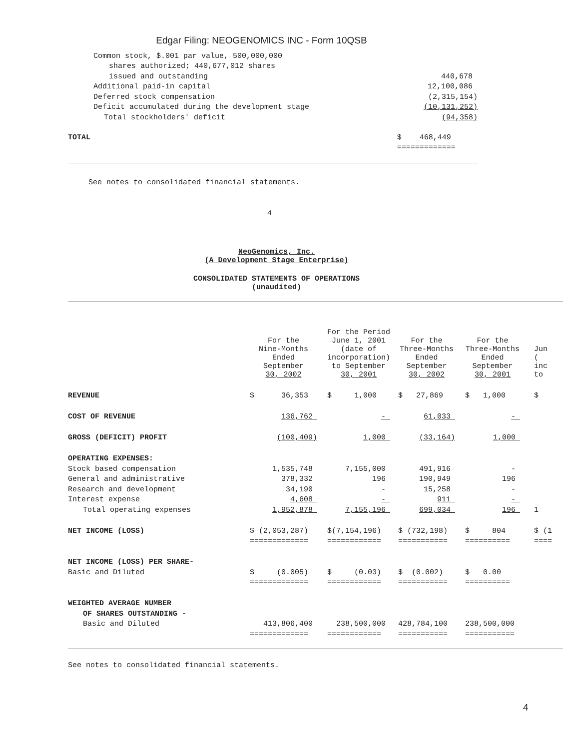Edgar Filing: NEOGENOMICS INC - Form 10QSB
| Common stock, $.001 par value, 500,000,000 | |
| shares authorized; 440,677,012 shares | |
| issued and outstanding | 440,678 |
| Additional paid-in capital | 12,100,086 |
| Deferred stock compensation | (2,315,154) |
| Deficit accumulated during the development stage | (10,131,252) |
| Total stockholders' deficit | (94,358) |
| TOTAL | $ 468,449 |
| | ============= |
See notes to consolidated financial statements.
4
NeoGenomics, Inc.
(A Development Stage Enterprise)
CONSOLIDATED STATEMENTS OF OPERATIONS
(unaudited)
| | For the Nine-Months Ended September 30, 2002 | | For the Period June 1, 2001 (date of incorporation) to September 30, 2001 | | For the Three-Months Ended September 30, 2002 | | For the Three-Months Ended September 30, 2001 | Jun ( inc to |
| REVENUE | $ 36,353 | | $ 1,000 | | $ 27,869 | | $ 1,000 | $ |
| COST OF REVENUE | 136,762 | | - | | 61,033 | | - | |
| GROSS (DEFICIT) PROFIT | (100,409) | | 1,000 | | (33,164) | | 1,000 | |
| OPERATING EXPENSES: | | | | | | | | |
| Stock based compensation | 1,535,748 | | 7,155,000 | | 491,916 | | - | |
| General and administrative | 378,332 | | 196 | | 190,949 | | 196 | |
| Research and development | 34,190 | | - | | 15,258 | | - | |
| Interest expense | 4,608 | | - | | 911 | | - | |
| Total operating expenses | 1,952,878 | | 7,155,196 | | 699,034 | | 196 | 1 |
| NET INCOME (LOSS) | $ (2,053,287) | | $(7,154,196) | | $ (732,198) | | $ 804 | $ (1 |
| | ============= | | ============ | | =========== | | ========== | ==== |
| NET INCOME (LOSS) PER SHARE- | | | | | | | | |
| Basic and Diluted | $ (0.005) | | $ (0.03) | | $ (0.002) | | $ 0.00 | |
| | ============= | | ============ | | =========== | | ========== | |
| WEIGHTED AVERAGE NUMBER | | | | | | | | |
| OF SHARES OUTSTANDING - | | | | | | | | |
| Basic and Diluted | 413,806,400 | | 238,500,000 | | 428,784,100 | | 238,500,000 | |
| | ============= | | ============ | | =========== | | =========== | |
See notes to consolidated financial statements.
4